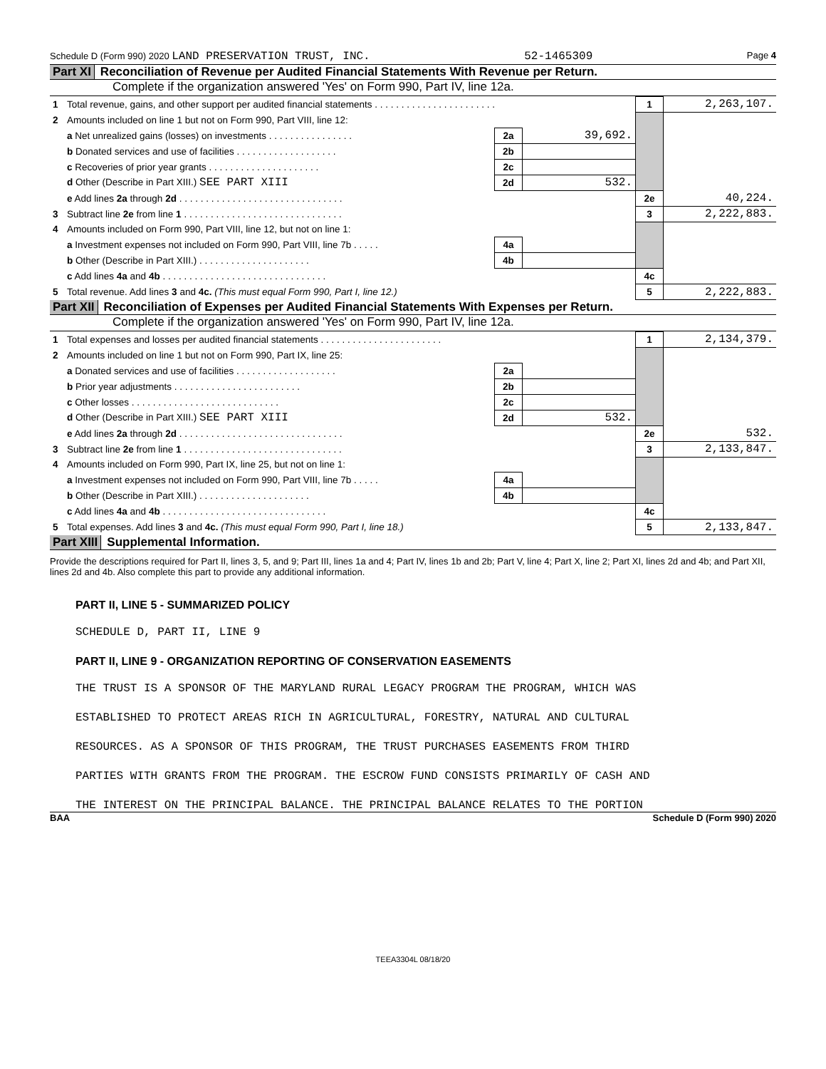Schedule D (Form 990) 2020 LAND PRESERVATION TRUST, INC. 52-1465309 Page 4
Part XI Reconciliation of Revenue per Audited Financial Statements With Revenue per Return.
Complete if the organization answered 'Yes' on Form 990, Part IV, line 12a.
| 1 | Total revenue, gains, and other support per audited financial statements . . . . . . . . . . . . . . . . . . . . . . . | | | 1 | 2,263,107. |
| 2 | Amounts included on line 1 but not on Form 990, Part VIII, line 12: | | | | |
| | a Net unrealized gains (losses) on investments . . . . . . . . . . . . . . . . | 2a | 39,692. | | |
| | b Donated services and use of facilities . . . . . . . . . . . . . . . . . . . | 2b | | | |
| | c Recoveries of prior year grants . . . . . . . . . . . . . . . . . . . . . | 2c | | | |
| | d Other (Describe in Part XIII.) SEE PART XIII | 2d | 532. | | |
| | e Add lines 2a through 2d . . . . . . . . . . . . . . . . . . . . . . . . . . . . . . . | | | 2e | 40,224. |
| 3 | Subtract line 2e from line 1 . . . . . . . . . . . . . . . . . . . . . . . . . . . . . . | | | 3 | 2,222,883. |
| 4 | Amounts included on Form 990, Part VIII, line 12, but not on line 1: | | | | |
| | a Investment expenses not included on Form 990, Part VIII, line 7b . . . . . | 4a | | | |
| | b Other (Describe in Part XIII.) . . . . . . . . . . . . . . . . . . . . . | 4b | | | |
| | c Add lines 4a and 4b . . . . . . . . . . . . . . . . . . . . . . . . . . . . . . . | | | 4c | |
| 5 | Total revenue. Add lines 3 and 4c. (This must equal Form 990, Part I, line 12.) | | | 5 | 2,222,883. |
Part XII Reconciliation of Expenses per Audited Financial Statements With Expenses per Return.
Complete if the organization answered 'Yes' on Form 990, Part IV, line 12a.
| 1 | Total expenses and losses per audited financial statements . . . . . . . . . . . . . . . . . . . . . . . | | | 1 | 2,134,379. |
| 2 | Amounts included on line 1 but not on Form 990, Part IX, line 25: | | | | |
| | a Donated services and use of facilities . . . . . . . . . . . . . . . . . . . | 2a | | | |
| | b Prior year adjustments . . . . . . . . . . . . . . . . . . . . . . . . | 2b | | | |
| | c Other losses . . . . . . . . . . . . . . . . . . . . . . . . . . . . | 2c | | | |
| | d Other (Describe in Part XIII.) SEE PART XIII | 2d | 532. | | |
| | e Add lines 2a through 2d . . . . . . . . . . . . . . . . . . . . . . . . . . . . . . . | | | 2e | 532. |
| 3 | Subtract line 2e from line 1 . . . . . . . . . . . . . . . . . . . . . . . . . . . . . . | | | 3 | 2,133,847. |
| 4 | Amounts included on Form 990, Part IX, line 25, but not on line 1: | | | | |
| | a Investment expenses not included on Form 990, Part VIII, line 7b . . . . . | 4a | | | |
| | b Other (Describe in Part XIII.) . . . . . . . . . . . . . . . . . . . . . | 4b | | | |
| | c Add lines 4a and 4b . . . . . . . . . . . . . . . . . . . . . . . . . . . . . . . | | | 4c | |
| 5 | Total expenses. Add lines 3 and 4c. (This must equal Form 990, Part I, line 18.) | | | 5 | 2,133,847. |
Part XIII Supplemental Information.
Provide the descriptions required for Part II, lines 3, 5, and 9; Part III, lines 1a and 4; Part IV, lines 1b and 2b; Part V, line 4; Part X, line 2; Part XI, lines 2d and 4b; and Part XII, lines 2d and 4b. Also complete this part to provide any additional information.
PART II, LINE 5 - SUMMARIZED POLICY
SCHEDULE D, PART II, LINE 9
PART II, LINE 9 - ORGANIZATION REPORTING OF CONSERVATION EASEMENTS
THE TRUST IS A SPONSOR OF THE MARYLAND RURAL LEGACY PROGRAM THE PROGRAM, WHICH WAS
ESTABLISHED TO PROTECT AREAS RICH IN AGRICULTURAL, FORESTRY, NATURAL AND CULTURAL
RESOURCES. AS A SPONSOR OF THIS PROGRAM, THE TRUST PURCHASES EASEMENTS FROM THIRD
PARTIES WITH GRANTS FROM THE PROGRAM. THE ESCROW FUND CONSISTS PRIMARILY OF CASH AND
THE INTEREST ON THE PRINCIPAL BALANCE. THE PRINCIPAL BALANCE RELATES TO THE PORTION
BAA Schedule D (Form 990) 2020
TEEA3304L 08/18/20